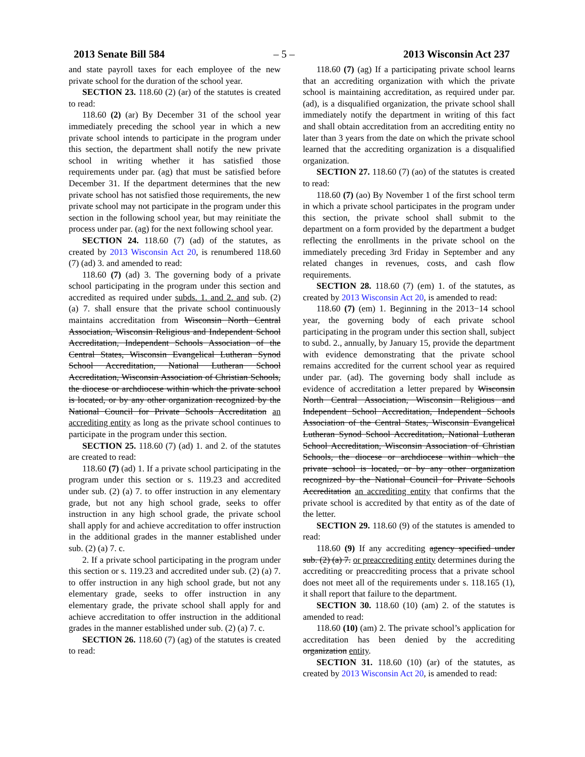2013 Senate Bill 584 – 5 – 2013 Wisconsin Act 237
and state payroll taxes for each employee of the new private school for the duration of the school year.
SECTION 23. 118.60 (2) (ar) of the statutes is created to read:
118.60 (2) (ar) By December 31 of the school year immediately preceding the school year in which a new private school intends to participate in the program under this section, the department shall notify the new private school in writing whether it has satisfied those requirements under par. (ag) that must be satisfied before December 31. If the department determines that the new private school has not satisfied those requirements, the new private school may not participate in the program under this section in the following school year, but may reinitiate the process under par. (ag) for the next following school year.
SECTION 24. 118.60 (7) (ad) of the statutes, as created by 2013 Wisconsin Act 20, is renumbered 118.60 (7) (ad) 3. and amended to read:
118.60 (7) (ad) 3. The governing body of a private school participating in the program under this section and accredited as required under subds. 1. and 2. and sub. (2) (a) 7. shall ensure that the private school continuously maintains accreditation from Wisconsin North Central Association, Wisconsin Religious and Independent School Accreditation, Independent Schools Association of the Central States, Wisconsin Evangelical Lutheran Synod School Accreditation, National Lutheran School Accreditation, Wisconsin Association of Christian Schools, the diocese or archdiocese within which the private school is located, or by any other organization recognized by the National Council for Private Schools Accreditation an accrediting entity as long as the private school continues to participate in the program under this section.
SECTION 25. 118.60 (7) (ad) 1. and 2. of the statutes are created to read:
118.60 (7) (ad) 1. If a private school participating in the program under this section or s. 119.23 and accredited under sub. (2) (a) 7. to offer instruction in any elementary grade, but not any high school grade, seeks to offer instruction in any high school grade, the private school shall apply for and achieve accreditation to offer instruction in the additional grades in the manner established under sub. (2) (a) 7. c.
2. If a private school participating in the program under this section or s. 119.23 and accredited under sub. (2) (a) 7. to offer instruction in any high school grade, but not any elementary grade, seeks to offer instruction in any elementary grade, the private school shall apply for and achieve accreditation to offer instruction in the additional grades in the manner established under sub. (2) (a) 7. c.
SECTION 26. 118.60 (7) (ag) of the statutes is created to read:
118.60 (7) (ag) If a participating private school learns that an accrediting organization with which the private school is maintaining accreditation, as required under par. (ad), is a disqualified organization, the private school shall immediately notify the department in writing of this fact and shall obtain accreditation from an accrediting entity no later than 3 years from the date on which the private school learned that the accrediting organization is a disqualified organization.
SECTION 27. 118.60 (7) (ao) of the statutes is created to read:
118.60 (7) (ao) By November 1 of the first school term in which a private school participates in the program under this section, the private school shall submit to the department on a form provided by the department a budget reflecting the enrollments in the private school on the immediately preceding 3rd Friday in September and any related changes in revenues, costs, and cash flow requirements.
SECTION 28. 118.60 (7) (em) 1. of the statutes, as created by 2013 Wisconsin Act 20, is amended to read:
118.60 (7) (em) 1. Beginning in the 2013−14 school year, the governing body of each private school participating in the program under this section shall, subject to subd. 2., annually, by January 15, provide the department with evidence demonstrating that the private school remains accredited for the current school year as required under par. (ad). The governing body shall include as evidence of accreditation a letter prepared by Wisconsin North Central Association, Wisconsin Religious and Independent School Accreditation, Independent Schools Association of the Central States, Wisconsin Evangelical Lutheran Synod School Accreditation, National Lutheran School Accreditation, Wisconsin Association of Christian Schools, the diocese or archdiocese within which the private school is located, or by any other organization recognized by the National Council for Private Schools Accreditation an accrediting entity that confirms that the private school is accredited by that entity as of the date of the letter.
SECTION 29. 118.60 (9) of the statutes is amended to read:
118.60 (9) If any accrediting agency specified under sub. (2) (a) 7. or preaccrediting entity determines during the accrediting or preaccrediting process that a private school does not meet all of the requirements under s. 118.165 (1), it shall report that failure to the department.
SECTION 30. 118.60 (10) (am) 2. of the statutes is amended to read:
118.60 (10) (am) 2. The private school’s application for accreditation has been denied by the accrediting organization entity.
SECTION 31. 118.60 (10) (ar) of the statutes, as created by 2013 Wisconsin Act 20, is amended to read: